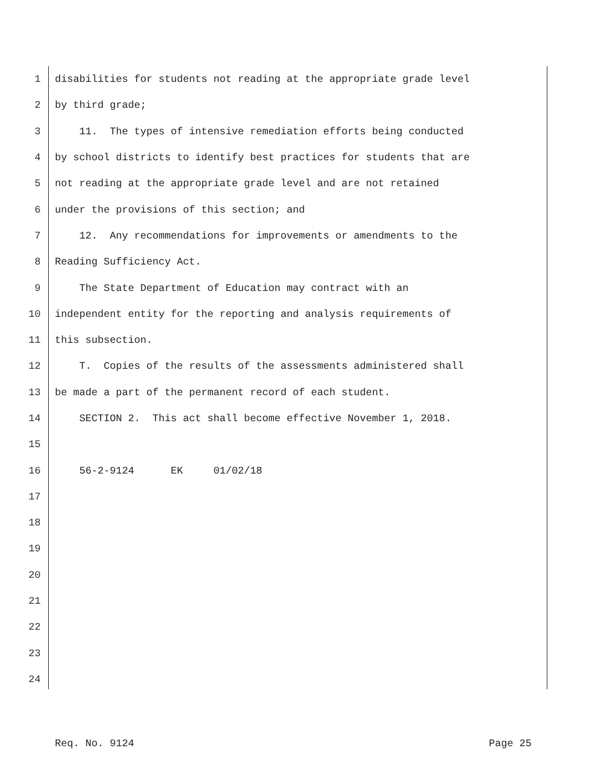1 disabilities for students not reading at the appropriate grade level
2 by third grade;
3 11. The types of intensive remediation efforts being conducted
4 by school districts to identify best practices for students that are
5 not reading at the appropriate grade level and are not retained
6 under the provisions of this section; and
7 12. Any recommendations for improvements or amendments to the
8 Reading Sufficiency Act.
9 The State Department of Education may contract with an
10 independent entity for the reporting and analysis requirements of
11 this subsection.
12 T. Copies of the results of the assessments administered shall
13 be made a part of the permanent record of each student.
14 SECTION 2. This act shall become effective November 1, 2018.
15
16 56-2-9124 EK 01/02/18
17
18
19
20
21
22
23
24
Req. No. 9124 Page 25